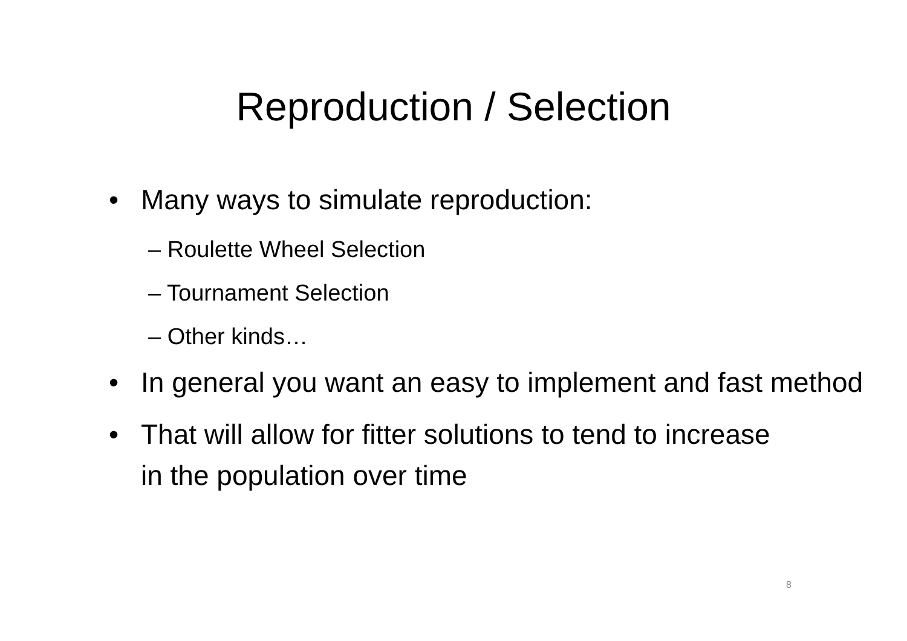Reproduction / Selection
• Many ways to simulate reproduction:
– Roulette Wheel Selection
– Tournament Selection
– Other kinds…
• In general you want an easy to implement and fast method
• That will allow for fitter solutions to tend to increase in the population over time
8